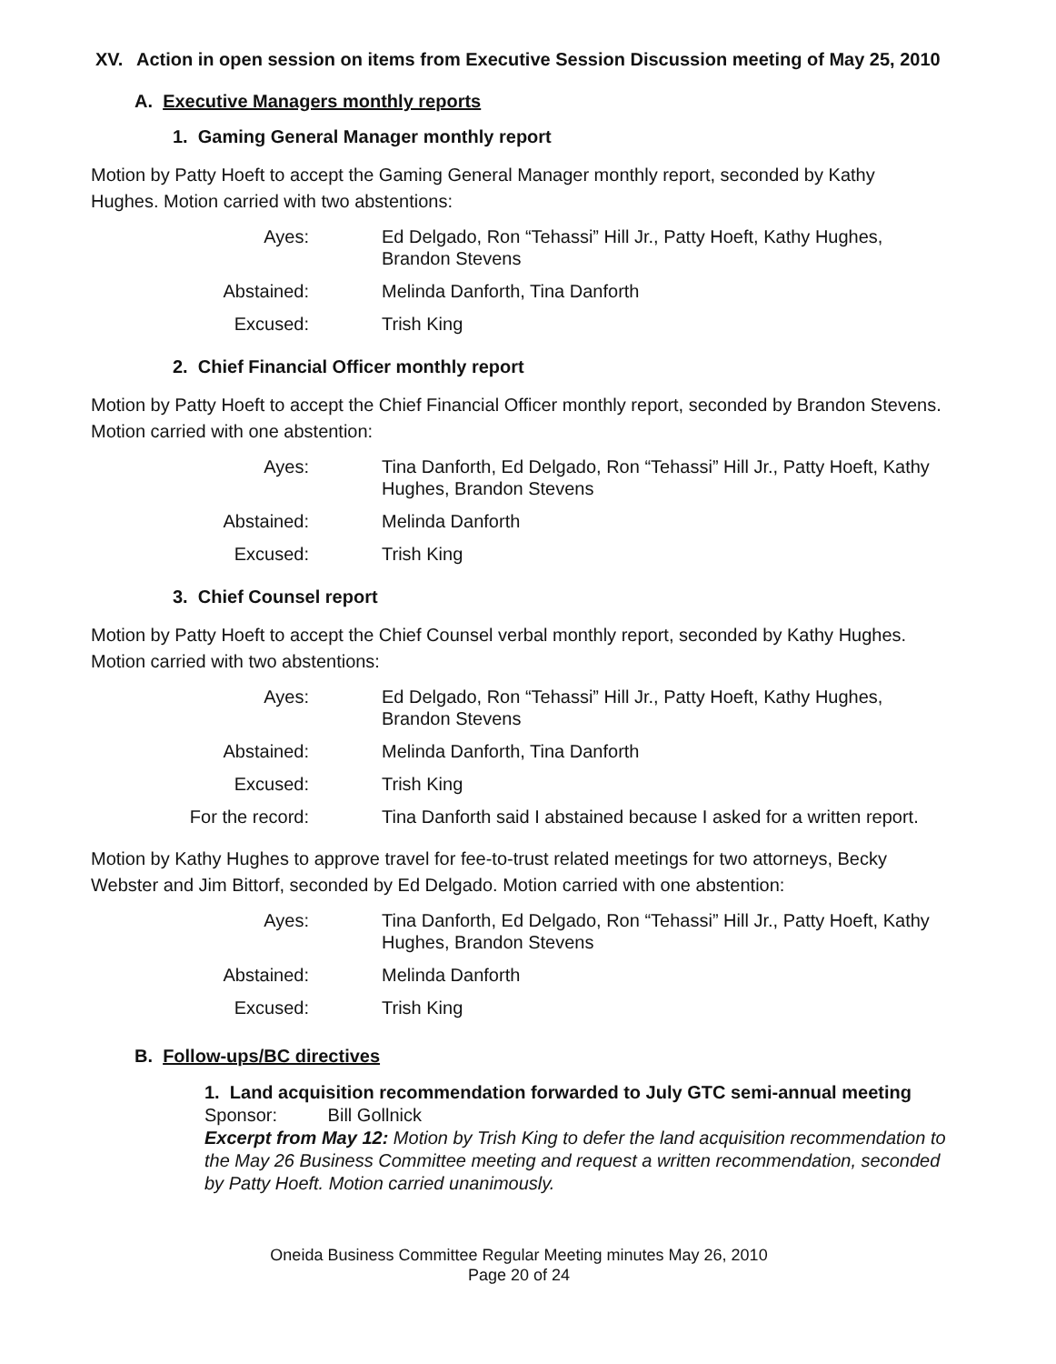XV. Action in open session on items from Executive Session Discussion meeting of May 25, 2010
A. Executive Managers monthly reports
1. Gaming General Manager monthly report
Motion by Patty Hoeft to accept the Gaming General Manager monthly report, seconded by Kathy Hughes. Motion carried with two abstentions:
| Ayes: | Ed Delgado, Ron “Tehassi” Hill Jr., Patty Hoeft, Kathy Hughes, Brandon Stevens |
| Abstained: | Melinda Danforth, Tina Danforth |
| Excused: | Trish King |
2. Chief Financial Officer monthly report
Motion by Patty Hoeft to accept the Chief Financial Officer monthly report, seconded by Brandon Stevens. Motion carried with one abstention:
| Ayes: | Tina Danforth, Ed Delgado, Ron “Tehassi” Hill Jr., Patty Hoeft, Kathy Hughes, Brandon Stevens |
| Abstained: | Melinda Danforth |
| Excused: | Trish King |
3. Chief Counsel report
Motion by Patty Hoeft to accept the Chief Counsel verbal monthly report, seconded by Kathy Hughes. Motion carried with two abstentions:
| Ayes: | Ed Delgado, Ron “Tehassi” Hill Jr., Patty Hoeft, Kathy Hughes, Brandon Stevens |
| Abstained: | Melinda Danforth, Tina Danforth |
| Excused: | Trish King |
| For the record: | Tina Danforth said I abstained because I asked for a written report. |
Motion by Kathy Hughes to approve travel for fee-to-trust related meetings for two attorneys, Becky Webster and Jim Bittorf, seconded by Ed Delgado. Motion carried with one abstention:
| Ayes: | Tina Danforth, Ed Delgado, Ron “Tehassi” Hill Jr., Patty Hoeft, Kathy Hughes, Brandon Stevens |
| Abstained: | Melinda Danforth |
| Excused: | Trish King |
B. Follow-ups/BC directives
1. Land acquisition recommendation forwarded to July GTC semi-annual meeting
Sponsor: Bill Gollnick
Excerpt from May 12: Motion by Trish King to defer the land acquisition recommendation to the May 26 Business Committee meeting and request a written recommendation, seconded by Patty Hoeft. Motion carried unanimously.
Oneida Business Committee Regular Meeting minutes May 26, 2010
Page 20 of 24